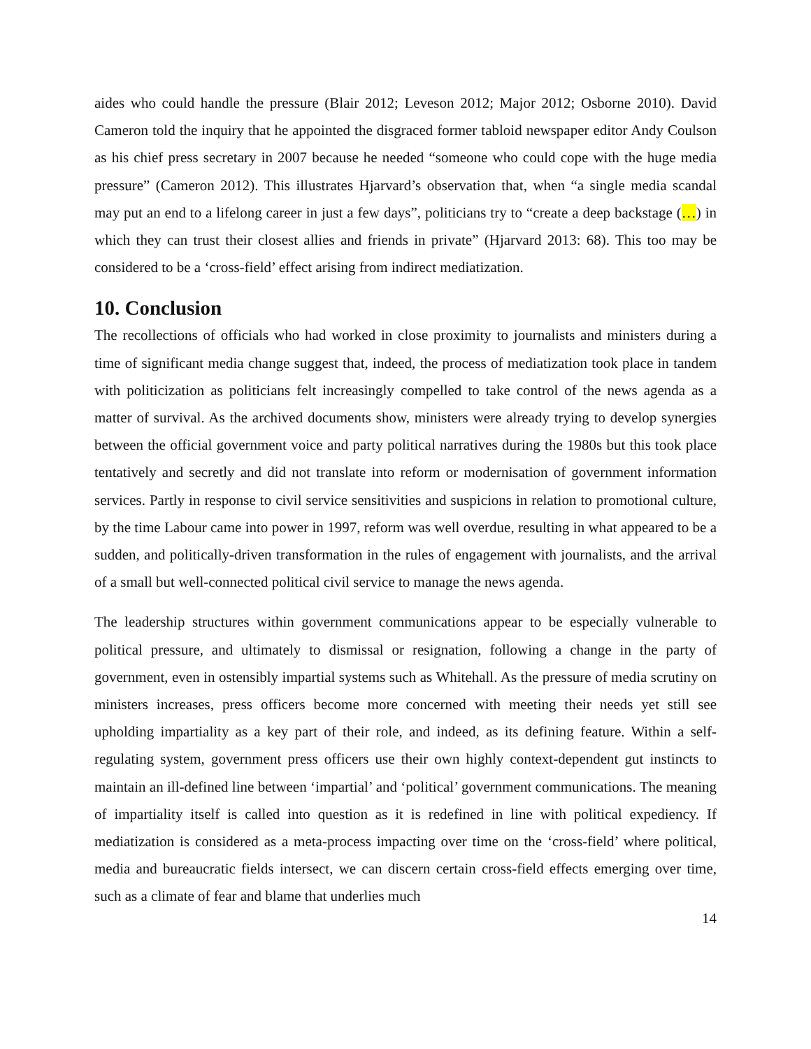aides who could handle the pressure (Blair 2012; Leveson 2012; Major 2012; Osborne 2010). David Cameron told the inquiry that he appointed the disgraced former tabloid newspaper editor Andy Coulson as his chief press secretary in 2007 because he needed “someone who could cope with the huge media pressure” (Cameron 2012). This illustrates Hjarvard’s observation that, when “a single media scandal may put an end to a lifelong career in just a few days”, politicians try to “create a deep backstage (…) in which they can trust their closest allies and friends in private” (Hjarvard 2013: 68). This too may be considered to be a ‘cross-field’ effect arising from indirect mediatization.
10. Conclusion
The recollections of officials who had worked in close proximity to journalists and ministers during a time of significant media change suggest that, indeed, the process of mediatization took place in tandem with politicization as politicians felt increasingly compelled to take control of the news agenda as a matter of survival. As the archived documents show, ministers were already trying to develop synergies between the official government voice and party political narratives during the 1980s but this took place tentatively and secretly and did not translate into reform or modernisation of government information services. Partly in response to civil service sensitivities and suspicions in relation to promotional culture, by the time Labour came into power in 1997, reform was well overdue, resulting in what appeared to be a sudden, and politically-driven transformation in the rules of engagement with journalists, and the arrival of a small but well-connected political civil service to manage the news agenda.
The leadership structures within government communications appear to be especially vulnerable to political pressure, and ultimately to dismissal or resignation, following a change in the party of government, even in ostensibly impartial systems such as Whitehall. As the pressure of media scrutiny on ministers increases, press officers become more concerned with meeting their needs yet still see upholding impartiality as a key part of their role, and indeed, as its defining feature. Within a self-regulating system, government press officers use their own highly context-dependent gut instincts to maintain an ill-defined line between ‘impartial’ and ‘political’ government communications. The meaning of impartiality itself is called into question as it is redefined in line with political expediency. If mediatization is considered as a meta-process impacting over time on the ‘cross-field’ where political, media and bureaucratic fields intersect, we can discern certain cross-field effects emerging over time, such as a climate of fear and blame that underlies much
14